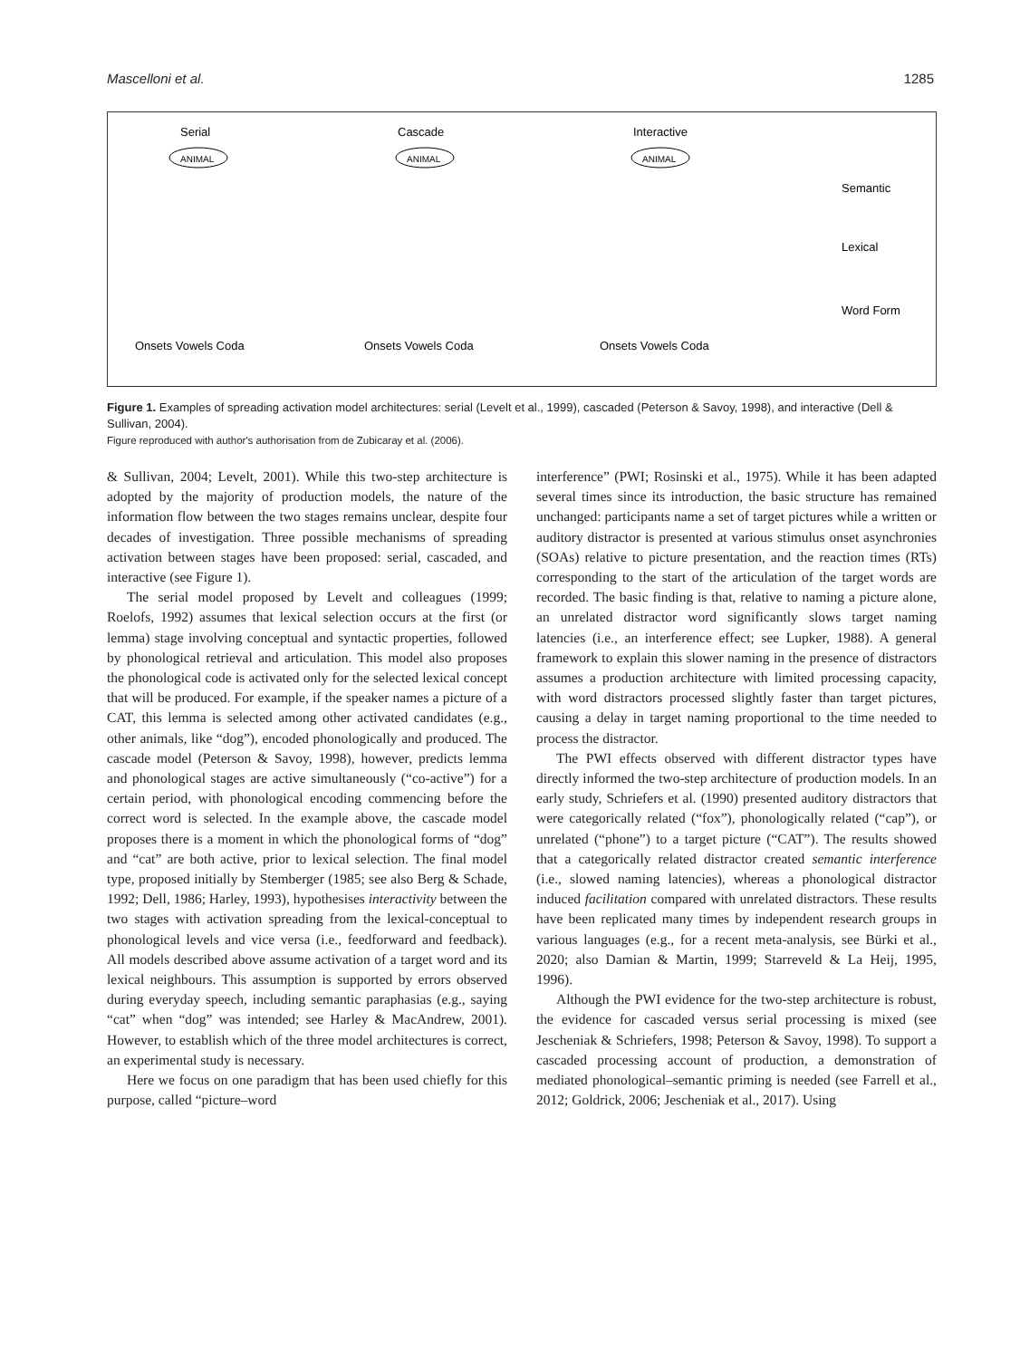Mascelloni et al. 1285
Serial
Cascade
Interactive
Semantic
Lexical
Word Form
Onsets Vowels Coda
Onsets Vowels Coda
Onsets Vowels Coda
ANIMAL
ANIMAL
ANIMAL
Figure 1. Examples of spreading activation model architectures: serial (Levelt et al., 1999), cascaded (Peterson & Savoy, 1998), and interactive (Dell & Sullivan, 2004).
Figure reproduced with author's authorisation from de Zubicaray et al. (2006).
& Sullivan, 2004; Levelt, 2001). While this two-step architecture is adopted by the majority of production models, the nature of the information flow between the two stages remains unclear, despite four decades of investigation. Three possible mechanisms of spreading activation between stages have been proposed: serial, cascaded, and interactive (see Figure 1).
The serial model proposed by Levelt and colleagues (1999; Roelofs, 1992) assumes that lexical selection occurs at the first (or lemma) stage involving conceptual and syntactic properties, followed by phonological retrieval and articulation. This model also proposes the phonological code is activated only for the selected lexical concept that will be produced. For example, if the speaker names a picture of a CAT, this lemma is selected among other activated candidates (e.g., other animals, like “dog”), encoded phonologically and produced. The cascade model (Peterson & Savoy, 1998), however, predicts lemma and phonological stages are active simultaneously (“co-active”) for a certain period, with phonological encoding commencing before the correct word is selected. In the example above, the cascade model proposes there is a moment in which the phonological forms of “dog” and “cat” are both active, prior to lexical selection. The final model type, proposed initially by Stemberger (1985; see also Berg & Schade, 1992; Dell, 1986; Harley, 1993), hypothesises interactivity between the two stages with activation spreading from the lexical-conceptual to phonological levels and vice versa (i.e., feedforward and feedback). All models described above assume activation of a target word and its lexical neighbours. This assumption is supported by errors observed during everyday speech, including semantic paraphasias (e.g., saying “cat” when “dog” was intended; see Harley & MacAndrew, 2001). However, to establish which of the three model architectures is correct, an experimental study is necessary.
Here we focus on one paradigm that has been used chiefly for this purpose, called “picture–word
interference” (PWI; Rosinski et al., 1975). While it has been adapted several times since its introduction, the basic structure has remained unchanged: participants name a set of target pictures while a written or auditory distractor is presented at various stimulus onset asynchronies (SOAs) relative to picture presentation, and the reaction times (RTs) corresponding to the start of the articulation of the target words are recorded. The basic finding is that, relative to naming a picture alone, an unrelated distractor word significantly slows target naming latencies (i.e., an interference effect; see Lupker, 1988). A general framework to explain this slower naming in the presence of distractors assumes a production architecture with limited processing capacity, with word distractors processed slightly faster than target pictures, causing a delay in target naming proportional to the time needed to process the distractor.
The PWI effects observed with different distractor types have directly informed the two-step architecture of production models. In an early study, Schriefers et al. (1990) presented auditory distractors that were categorically related (“fox”), phonologically related (“cap”), or unrelated (“phone”) to a target picture (“CAT”). The results showed that a categorically related distractor created semantic interference (i.e., slowed naming latencies), whereas a phonological distractor induced facilitation compared with unrelated distractors. These results have been replicated many times by independent research groups in various languages (e.g., for a recent meta-analysis, see Bürki et al., 2020; also Damian & Martin, 1999; Starreveld & La Heij, 1995, 1996).
Although the PWI evidence for the two-step architecture is robust, the evidence for cascaded versus serial processing is mixed (see Jescheniak & Schriefers, 1998; Peterson & Savoy, 1998). To support a cascaded processing account of production, a demonstration of mediated phonological–semantic priming is needed (see Farrell et al., 2012; Goldrick, 2006; Jescheniak et al., 2017). Using